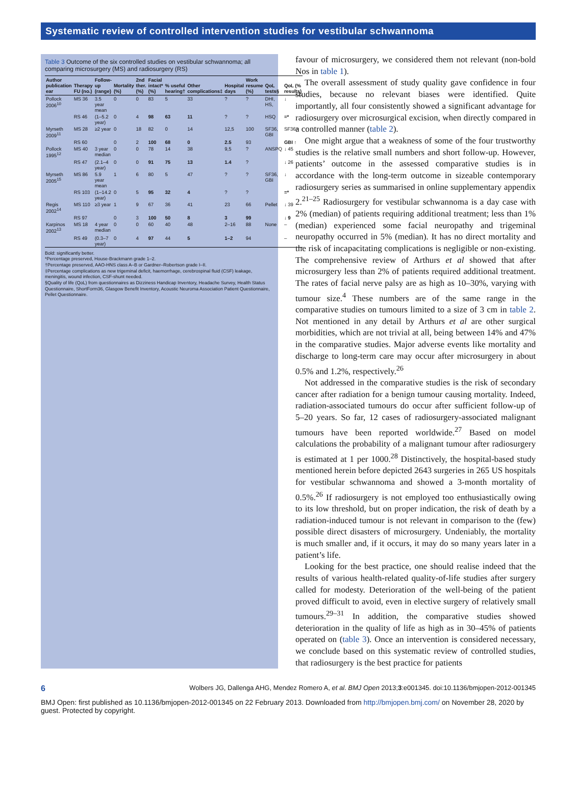Systematic review of controlled intervention studies for vestibular schwannoma
Table 3 Outcome of the six controlled studies on vestibular schwannoma; all comparing microsurgery (MS) and radiosurgery (RS)
| Author publication ear | Therapy FU (no.) | Follow-up (range) | Mortality (%) | 2nd ther. (%) | Facial intact* (%) | % useful hearing† | Other complications‡ | Hospital days | Work resume (%) | QoL tests§ | QoL (% results) |
| --- | --- | --- | --- | --- | --- | --- | --- | --- | --- | --- | --- |
| Pollock 2006<sup>10</sup> | MS 36 | 3.5 year mean | 0 | 0 | 83 | 5 | 33 | ? | ? | DHI, HS, | ↓ |
| | RS 46 | (1–5.2 year) | 0 | 4 | 98 | 63 | 11 | ? | ? | HSQ | =* |
| Myrseth 2009<sup>11</sup> | MS 28 | ≥2 year | 0 | 18 | 82 | 0 | 14 | 12,5 | 100 | SF36, GBI | SF36= |
| | RS 60 | | 0 | 2 | 100 | 68 | 0 | 2.5 | 93 | | GBI ↑ |
| Pollock 1995<sup>12</sup> | MS 40 | 3 year median | 0 | 0 | 78 | 14 | 38 | 9,5 | ? | ANSPQ | ↓ 45 |
| | RS 47 | (2.1–4 year) | 0 | 0 | 91 | 75 | 13 | 1.4 | ? | | ↓ 26 |
| Myrseth 2005<sup>15</sup> | MS 86 | 5.9 year mean | 1 | 6 | 80 | 5 | 47 | ? | ? | SF36, GBI | ↓ |
| | RS 103 | (1–14.2 year) | 0 | 5 | 95 | 32 | 4 | ? | ? | | =* |
| Regis 2002<sup>14</sup> | MS 110 | ≥3 year | 1 | 9 | 67 | 36 | 41 | 23 | 66 | Pellet | ↓ 39 |
| | RS 97 | | 0 | 3 | 100 | 50 | 8 | 3 | 99 | | ↓ 9 |
| Karpinos 2002<sup>13</sup> | MS 18 | 4 year median | 0 | 0 | 60 | 40 | 48 | 2–16 | 88 | None | – |
| | RS 49 | (0.3–7 year) | 0 | 4 | 97 | 44 | 5 | 1–2 | 94 | | – |
Bold: significantly better.
*Percentage preserved, House-Brackmann grade 1–2.
†Percentage preserved, AAO-HNS class A–B or Gardner–Robertson grade I–II.
‡Percentage complications as new trigeminal deficit, haemorrhage, cerebrospinal fluid (CSF) leakage, meningitis, wound infection, CSF-shunt needed.
§Quality of life (QoL) from questionnaires as Dizziness Handicap Inventory, Headache Survey, Health Status Questionnaire, ShortForm36, Glasgow Benefit Inventory, Acoustic Neuroma Association Patient Questionnaire, Pellet Questionnaire.
favour of microsurgery, we considered them not relevant (non-bold Nos in table 1).
The overall assessment of study quality gave confidence in four studies, because no relevant biases were identified. Quite importantly, all four consistently showed a significant advantage for radiosurgery over microsurgical excision, when directly compared in a controlled manner (table 2).
One might argue that a weakness of some of the four trustworthy studies is the relative small numbers and short follow-up. However, patients’ outcome in the assessed comparative studies is in accordance with the long-term outcome in sizeable contemporary radiosurgery series as summarised in online supplementary appendix 2.<sup>21–25</sup> Radiosurgery for vestibular schwannoma is a day case with 2% (median) of patients requiring additional treatment; less than 1% (median) experienced some facial neuropathy and trigeminal neuropathy occurred in 5% (median). It has no direct mortality and the risk of incapacitating complications is negligible or non-existing. The comprehensive review of Arthurs et al showed that after microsurgery less than 2% of patients required additional treatment. The rates of facial nerve palsy are as high as 10–30%, varying with tumour size.<sup>4</sup> These numbers are of the same range in the comparative studies on tumours limited to a size of 3 cm in table 2. Not mentioned in any detail by Arthurs et al are other surgical morbidities, which are not trivial at all, being between 14% and 47% in the comparative studies. Major adverse events like mortality and discharge to long-term care may occur after microsurgery in about 0.5% and 1.2%, respectively.<sup>26</sup>
Not addressed in the comparative studies is the risk of secondary cancer after radiation for a benign tumour causing mortality. Indeed, radiation-associated tumours do occur after sufficient follow-up of 5–20 years. So far, 12 cases of radiosurgery-associated malignant tumours have been reported worldwide.<sup>27</sup> Based on model calculations the probability of a malignant tumour after radiosurgery is estimated at 1 per 1000.<sup>28</sup> Distinctively, the hospital-based study mentioned herein before depicted 2643 surgeries in 265 US hospitals for vestibular schwannoma and showed a 3-month mortality of 0.5%.<sup>26</sup> If radiosurgery is not employed too enthusiastically owing to its low threshold, but on proper indication, the risk of death by a radiation-induced tumour is not relevant in comparison to the (few) possible direct disasters of microsurgery. Undeniably, the mortality is much smaller and, if it occurs, it may do so many years later in a patient’s life.
Looking for the best practice, one should realise indeed that the results of various health-related quality-of-life studies after surgery called for modesty. Deterioration of the well-being of the patient proved difficult to avoid, even in elective surgery of relatively small tumours.<sup>29–31</sup> In addition, the comparative studies showed deterioration in the quality of life as high as in 30–45% of patients operated on (table 3). Once an intervention is considered necessary, we conclude based on this systematic review of controlled studies, that radiosurgery is the best practice for patients
6 Wolbers JG, Dallenga AHG, Mendez Romero A, et al. BMJ Open 2013;3:e001345. doi:10.1136/bmjopen-2012-001345
BMJ Open: first published as 10.1136/bmjopen-2012-001345 on 22 February 2013. Downloaded from http://bmjopen.bmj.com/ on November 28, 2020 by guest. Protected by copyright.